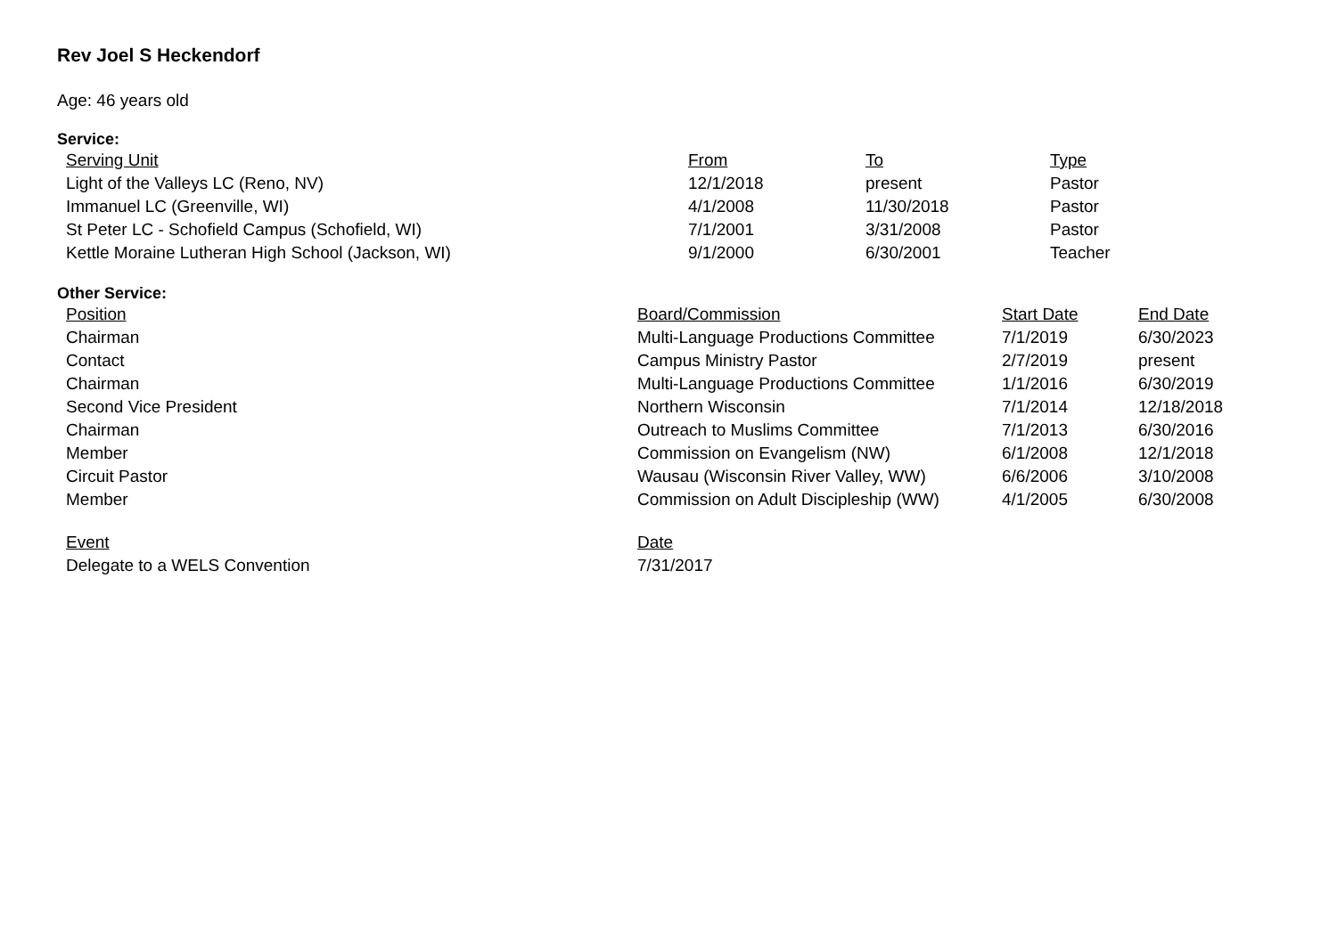Rev Joel S Heckendorf
Age: 46 years old
Service:
| Serving Unit | From | To | Type |
| --- | --- | --- | --- |
| Light of the Valleys LC (Reno, NV) | 12/1/2018 | present | Pastor |
| Immanuel LC (Greenville, WI) | 4/1/2008 | 11/30/2018 | Pastor |
| St Peter LC - Schofield Campus (Schofield, WI) | 7/1/2001 | 3/31/2008 | Pastor |
| Kettle Moraine Lutheran High School (Jackson, WI) | 9/1/2000 | 6/30/2001 | Teacher |
Other Service:
| Position | Board/Commission | Start Date | End Date |
| --- | --- | --- | --- |
| Chairman | Multi-Language Productions Committee | 7/1/2019 | 6/30/2023 |
| Contact | Campus Ministry Pastor | 2/7/2019 | present |
| Chairman | Multi-Language Productions Committee | 1/1/2016 | 6/30/2019 |
| Second Vice President | Northern Wisconsin | 7/1/2014 | 12/18/2018 |
| Chairman | Outreach to Muslims Committee | 7/1/2013 | 6/30/2016 |
| Member | Commission on Evangelism (NW) | 6/1/2008 | 12/1/2018 |
| Circuit Pastor | Wausau (Wisconsin River Valley, WW) | 6/6/2006 | 3/10/2008 |
| Member | Commission on Adult Discipleship (WW) | 4/1/2005 | 6/30/2008 |
| Event | Date |
| --- | --- |
| Delegate to a WELS Convention | 7/31/2017 |